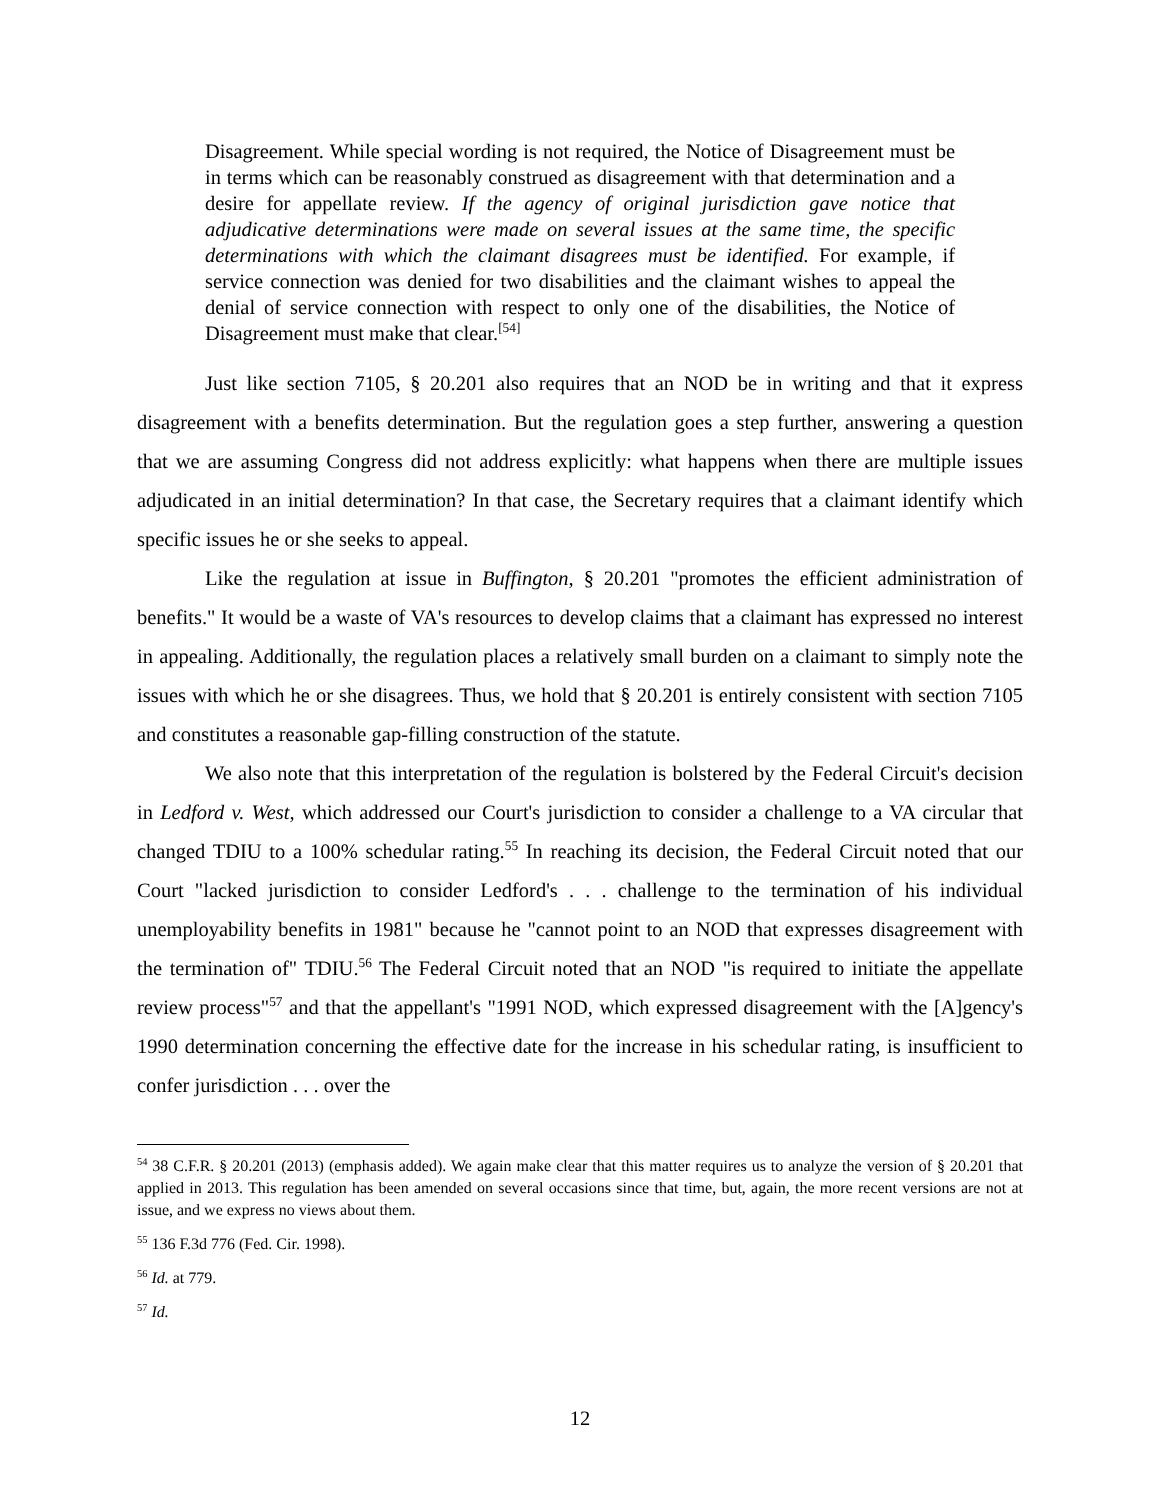Disagreement. While special wording is not required, the Notice of Disagreement must be in terms which can be reasonably construed as disagreement with that determination and a desire for appellate review. If the agency of original jurisdiction gave notice that adjudicative determinations were made on several issues at the same time, the specific determinations with which the claimant disagrees must be identified. For example, if service connection was denied for two disabilities and the claimant wishes to appeal the denial of service connection with respect to only one of the disabilities, the Notice of Disagreement must make that clear.<sup>[54]</sup>
Just like section 7105, § 20.201 also requires that an NOD be in writing and that it express disagreement with a benefits determination. But the regulation goes a step further, answering a question that we are assuming Congress did not address explicitly: what happens when there are multiple issues adjudicated in an initial determination? In that case, the Secretary requires that a claimant identify which specific issues he or she seeks to appeal.
Like the regulation at issue in Buffington, § 20.201 "promotes the efficient administration of benefits." It would be a waste of VA's resources to develop claims that a claimant has expressed no interest in appealing. Additionally, the regulation places a relatively small burden on a claimant to simply note the issues with which he or she disagrees. Thus, we hold that § 20.201 is entirely consistent with section 7105 and constitutes a reasonable gap-filling construction of the statute.
We also note that this interpretation of the regulation is bolstered by the Federal Circuit's decision in Ledford v. West, which addressed our Court's jurisdiction to consider a challenge to a VA circular that changed TDIU to a 100% schedular rating.<sup>55</sup> In reaching its decision, the Federal Circuit noted that our Court "lacked jurisdiction to consider Ledford's . . . challenge to the termination of his individual unemployability benefits in 1981" because he "cannot point to an NOD that expresses disagreement with the termination of" TDIU.<sup>56</sup> The Federal Circuit noted that an NOD "is required to initiate the appellate review process"<sup>57</sup> and that the appellant's "1991 NOD, which expressed disagreement with the [A]gency's 1990 determination concerning the effective date for the increase in his schedular rating, is insufficient to confer jurisdiction . . . over the
<sup>54</sup> 38 C.F.R. § 20.201 (2013) (emphasis added). We again make clear that this matter requires us to analyze the version of § 20.201 that applied in 2013. This regulation has been amended on several occasions since that time, but, again, the more recent versions are not at issue, and we express no views about them.
<sup>55</sup> 136 F.3d 776 (Fed. Cir. 1998).
<sup>56</sup> Id. at 779.
<sup>57</sup> Id.
12